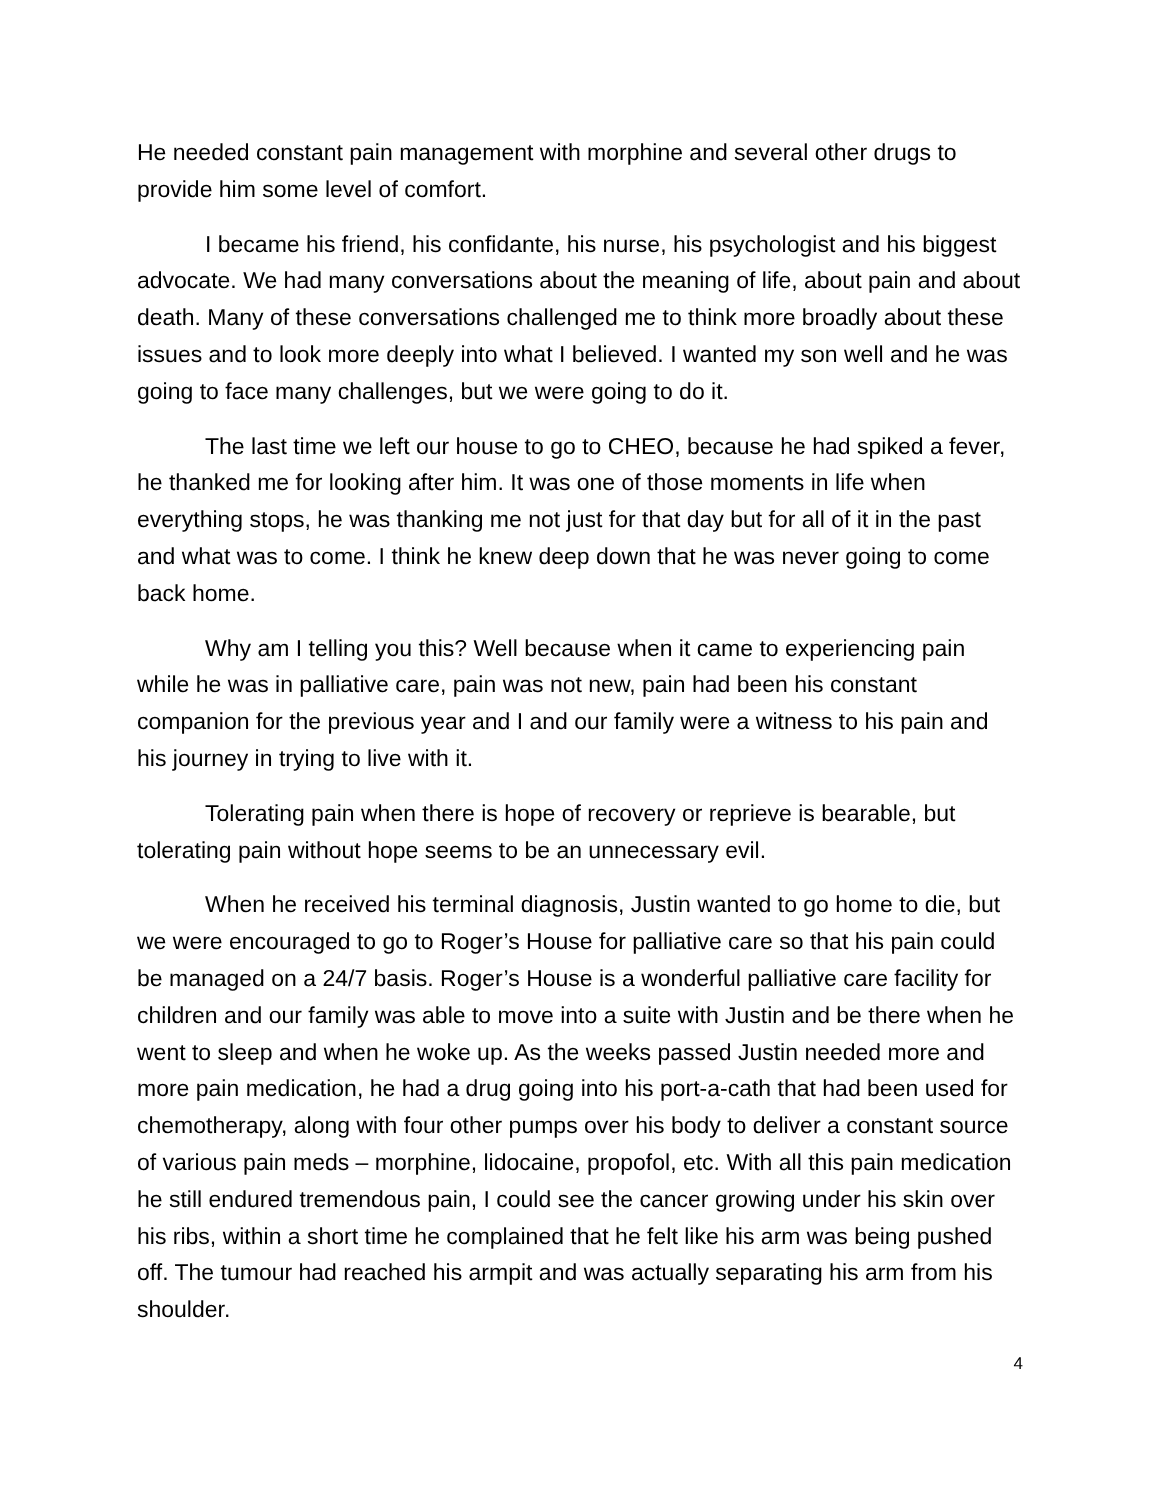He needed constant pain management with morphine and several other drugs to provide him some level of comfort.
I became his friend, his confidante, his nurse, his psychologist and his biggest advocate. We had many conversations about the meaning of life, about pain and about death. Many of these conversations challenged me to think more broadly about these issues and to look more deeply into what I believed. I wanted my son well and he was going to face many challenges, but we were going to do it.
The last time we left our house to go to CHEO, because he had spiked a fever, he thanked me for looking after him. It was one of those moments in life when everything stops, he was thanking me not just for that day but for all of it in the past and what was to come. I think he knew deep down that he was never going to come back home.
Why am I telling you this? Well because when it came to experiencing pain while he was in palliative care, pain was not new, pain had been his constant companion for the previous year and I and our family were a witness to his pain and his journey in trying to live with it.
Tolerating pain when there is hope of recovery or reprieve is bearable, but tolerating pain without hope seems to be an unnecessary evil.
When he received his terminal diagnosis, Justin wanted to go home to die, but we were encouraged to go to Roger’s House for palliative care so that his pain could be managed on a 24/7 basis. Roger’s House is a wonderful palliative care facility for children and our family was able to move into a suite with Justin and be there when he went to sleep and when he woke up. As the weeks passed Justin needed more and more pain medication, he had a drug going into his port-a-cath that had been used for chemotherapy, along with four other pumps over his body to deliver a constant source of various pain meds – morphine, lidocaine, propofol, etc. With all this pain medication he still endured tremendous pain, I could see the cancer growing under his skin over his ribs, within a short time he complained that he felt like his arm was being pushed off. The tumour had reached his armpit and was actually separating his arm from his shoulder.
4